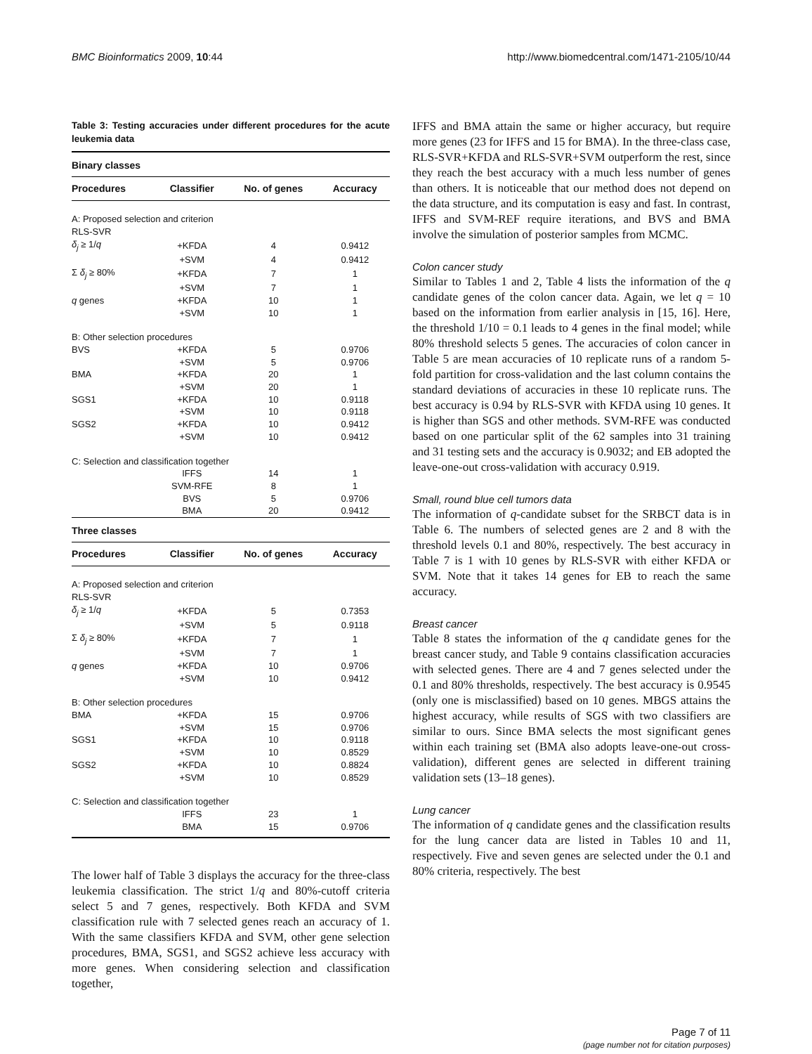BMC Bioinformatics 2009, 10:44 http://www.biomedcentral.com/1471-2105/10/44
Table 3: Testing accuracies under different procedures for the acute leukemia data
| Binary classes | | | |
| --- | --- | --- | --- |
| Procedures | Classifier | No. of genes | Accuracy |
| A: Proposed selection and criterion | | | |
| RLS-SVR | | | |
| δ<sub>j</sub> ≥ 1/ q | +KFDA | 4 | 0.9412 |
| | +SVM | 4 | 0.9412 |
| Σ δ<sub>j</sub> ≥ 80% | +KFDA | 7 | 1 |
| | +SVM | 7 | 1 |
| q genes | +KFDA | 10 | 1 |
| | +SVM | 10 | 1 |
| B: Other selection procedures | | | |
| BVS | +KFDA | 5 | 0.9706 |
| | +SVM | 5 | 0.9706 |
| BMA | +KFDA | 20 | 1 |
| | +SVM | 20 | 1 |
| SGS1 | +KFDA | 10 | 0.9118 |
| | +SVM | 10 | 0.9118 |
| SGS2 | +KFDA | 10 | 0.9412 |
| | +SVM | 10 | 0.9412 |
| C: Selection and classification together | | | |
| | IFFS | 14 | 1 |
| | SVM-RFE | 8 | 1 |
| | BVS | 5 | 0.9706 |
| | BMA | 20 | 0.9412 |
| Three classes | | | |
| Procedures | Classifier | No. of genes | Accuracy |
| A: Proposed selection and criterion | | | |
| RLS-SVR | | | |
| δ<sub>j</sub> ≥ 1/ q | +KFDA | 5 | 0.7353 |
| | +SVM | 5 | 0.9118 |
| Σ δ<sub>j</sub> ≥ 80% | +KFDA | 7 | 1 |
| | +SVM | 7 | 1 |
| q genes | +KFDA | 10 | 0.9706 |
| | +SVM | 10 | 0.9412 |
| B: Other selection procedures | | | |
| BMA | +KFDA | 15 | 0.9706 |
| | +SVM | 15 | 0.9706 |
| SGS1 | +KFDA | 10 | 0.9118 |
| | +SVM | 10 | 0.8529 |
| SGS2 | +KFDA | 10 | 0.8824 |
| | +SVM | 10 | 0.8529 |
| C: Selection and classification together | | | |
| | IFFS | 23 | 1 |
| | BMA | 15 | 0.9706 |
The lower half of Table 3 displays the accuracy for the three-class leukemia classification. The strict 1/q and 80%-cutoff criteria select 5 and 7 genes, respectively. Both KFDA and SVM classification rule with 7 selected genes reach an accuracy of 1. With the same classifiers KFDA and SVM, other gene selection procedures, BMA, SGS1, and SGS2 achieve less accuracy with more genes. When considering selection and classification together,
IFFS and BMA attain the same or higher accuracy, but require more genes (23 for IFFS and 15 for BMA). In the three-class case, RLS-SVR+KFDA and RLS-SVR+SVM outperform the rest, since they reach the best accuracy with a much less number of genes than others. It is noticeable that our method does not depend on the data structure, and its computation is easy and fast. In contrast, IFFS and SVM-REF require iterations, and BVS and BMA involve the simulation of posterior samples from MCMC.
Colon cancer study
Similar to Tables 1 and 2, Table 4 lists the information of the q candidate genes of the colon cancer data. Again, we let q = 10 based on the information from earlier analysis in [15, 16]. Here, the threshold 1/10 = 0.1 leads to 4 genes in the final model; while 80% threshold selects 5 genes. The accuracies of colon cancer in Table 5 are mean accuracies of 10 replicate runs of a random 5-fold partition for cross-validation and the last column contains the standard deviations of accuracies in these 10 replicate runs. The best accuracy is 0.94 by RLS-SVR with KFDA using 10 genes. It is higher than SGS and other methods. SVM-RFE was conducted based on one particular split of the 62 samples into 31 training and 31 testing sets and the accuracy is 0.9032; and EB adopted the leave-one-out cross-validation with accuracy 0.919.
Small, round blue cell tumors data
The information of q-candidate subset for the SRBCT data is in Table 6. The numbers of selected genes are 2 and 8 with the threshold levels 0.1 and 80%, respectively. The best accuracy in Table 7 is 1 with 10 genes by RLS-SVR with either KFDA or SVM. Note that it takes 14 genes for EB to reach the same accuracy.
Breast cancer
Table 8 states the information of the q candidate genes for the breast cancer study, and Table 9 contains classification accuracies with selected genes. There are 4 and 7 genes selected under the 0.1 and 80% thresholds, respectively. The best accuracy is 0.9545 (only one is misclassified) based on 10 genes. MBGS attains the highest accuracy, while results of SGS with two classifiers are similar to ours. Since BMA selects the most significant genes within each training set (BMA also adopts leave-one-out cross-validation), different genes are selected in different training validation sets (13–18 genes).
Lung cancer
The information of q candidate genes and the classification results for the lung cancer data are listed in Tables 10 and 11, respectively. Five and seven genes are selected under the 0.1 and 80% criteria, respectively. The best
Page 7 of 11
(page number not for citation purposes)